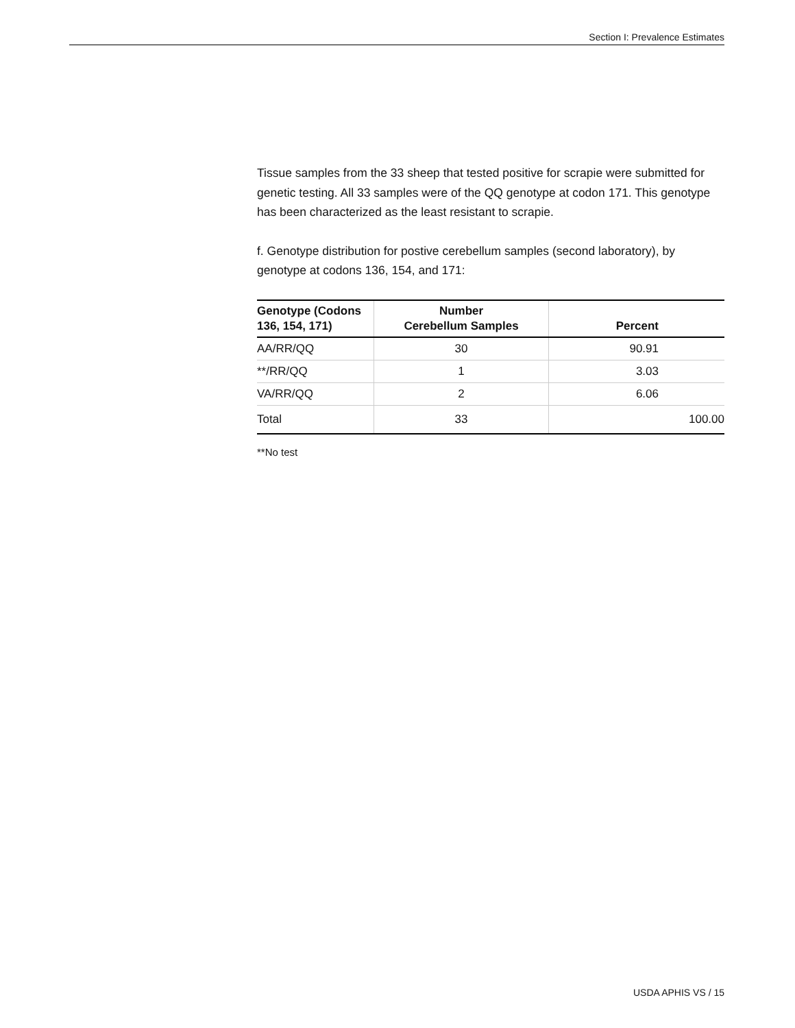Section I: Prevalence Estimates
Tissue samples from the 33 sheep that tested positive for scrapie were submitted for genetic testing. All 33 samples were of the QQ genotype at codon 171. This genotype has been characterized as the least resistant to scrapie.
f. Genotype distribution for postive cerebellum samples (second laboratory), by genotype at codons 136, 154, and 171:
| Genotype (Codons 136, 154, 171) | Number Cerebellum Samples | Percent |
| --- | --- | --- |
| AA/RR/QQ | 30 | 90.91 |
| **/RR/QQ | 1 | 3.03 |
| VA/RR/QQ | 2 | 6.06 |
| Total | 33 | 100.00 |
**No test
USDA APHIS VS / 15